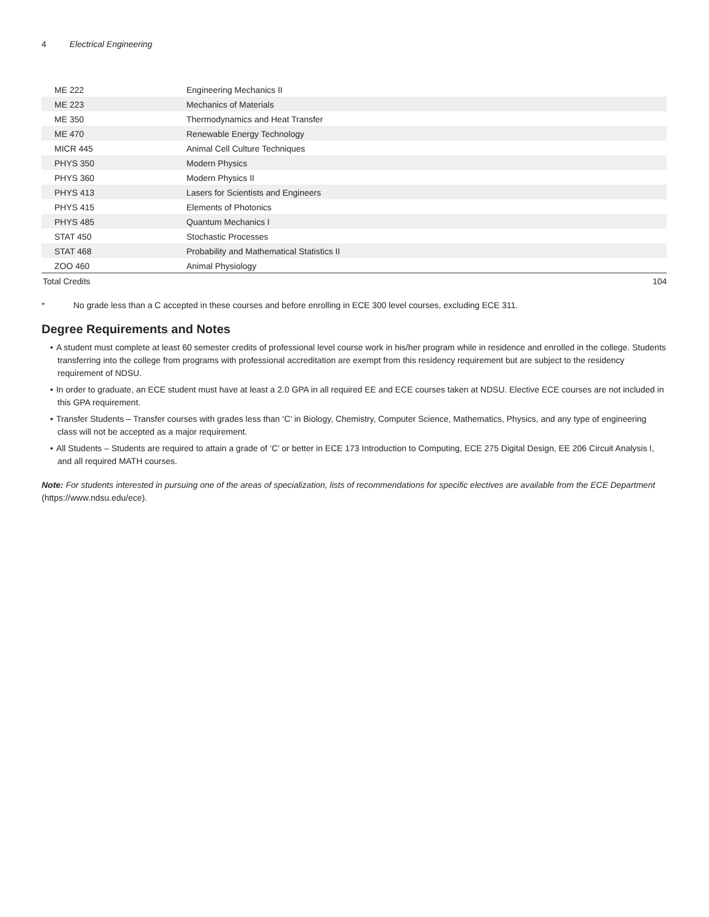4 Electrical Engineering
| ME 222 | Engineering Mechanics II | |
| ME 223 | Mechanics of Materials | |
| ME 350 | Thermodynamics and Heat Transfer | |
| ME 470 | Renewable Energy Technology | |
| MICR 445 | Animal Cell Culture Techniques | |
| PHYS 350 | Modern Physics | |
| PHYS 360 | Modern Physics II | |
| PHYS 413 | Lasers for Scientists and Engineers | |
| PHYS 415 | Elements of Photonics | |
| PHYS 485 | Quantum Mechanics I | |
| STAT 450 | Stochastic Processes | |
| STAT 468 | Probability and Mathematical Statistics II | |
| ZOO 460 | Animal Physiology | |
| Total Credits | | 104 |
* No grade less than a C accepted in these courses and before enrolling in ECE 300 level courses, excluding ECE 311.
Degree Requirements and Notes
• A student must complete at least 60 semester credits of professional level course work in his/her program while in residence and enrolled in the college. Students transferring into the college from programs with professional accreditation are exempt from this residency requirement but are subject to the residency requirement of NDSU.
• In order to graduate, an ECE student must have at least a 2.0 GPA in all required EE and ECE courses taken at NDSU. Elective ECE courses are not included in this GPA requirement.
• Transfer Students – Transfer courses with grades less than ‘C’ in Biology, Chemistry, Computer Science, Mathematics, Physics, and any type of engineering class will not be accepted as a major requirement.
• All Students – Students are required to attain a grade of ‘C’ or better in ECE 173 Introduction to Computing, ECE 275 Digital Design, EE 206 Circuit Analysis I, and all required MATH courses.
Note: For students interested in pursuing one of the areas of specialization, lists of recommendations for specific electives are available from the ECE Department (https://www.ndsu.edu/ece).